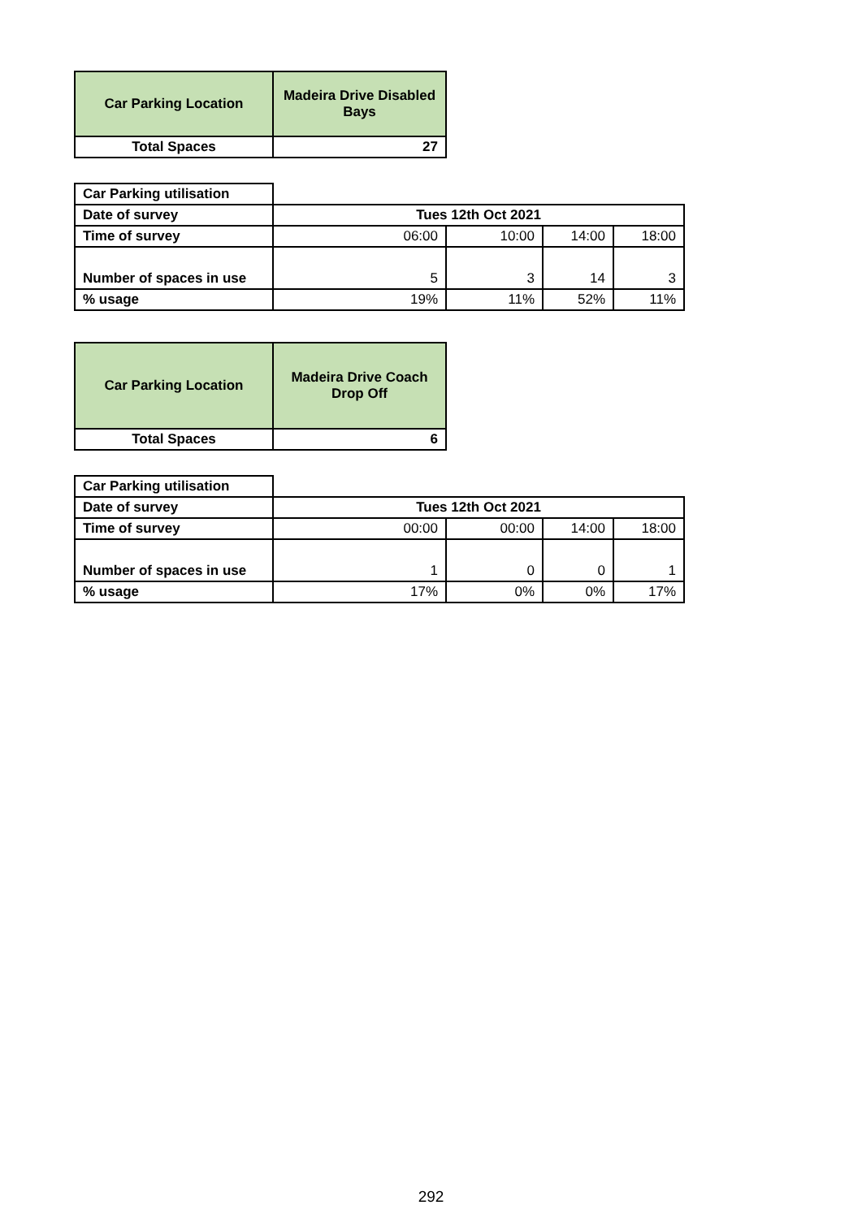| Car Parking Location | Madeira Drive Disabled Bays |
| Total Spaces | 27 |
| Car Parking utilisation | | | | |
| Date of survey | Tues 12th Oct 2021 | | | |
| Time of survey | 06:00 | 10:00 | 14:00 | 18:00 |
| Number of spaces in use | 5 | 3 | 14 | 3 |
| % usage | 19% | 11% | 52% | 11% |
| Car Parking Location | Madeira Drive Coach Drop Off |
| Total Spaces | 6 |
| Car Parking utilisation | | | | |
| Date of survey | Tues 12th Oct 2021 | | | |
| Time of survey | 00:00 | 00:00 | 14:00 | 18:00 |
| Number of spaces in use | 1 | 0 | 0 | 1 |
| % usage | 17% | 0% | 0% | 17% |
292